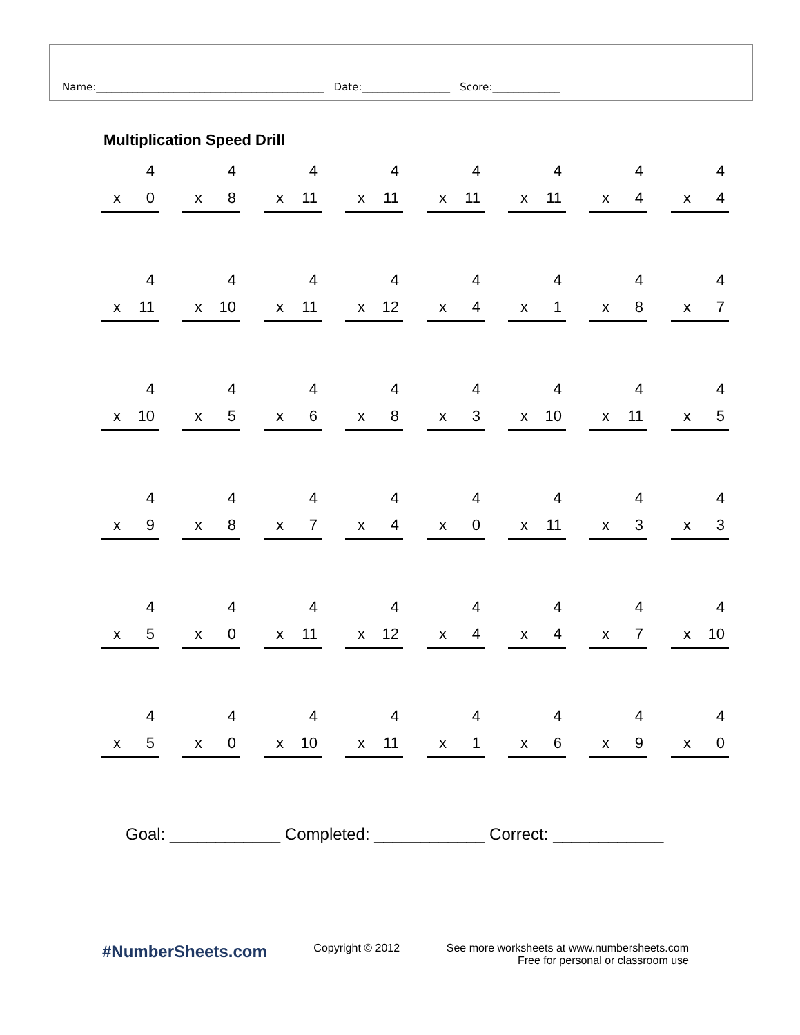Name:____________________________________________ Date:_________________ Score:_____________
Multiplication Speed Drill
| 4 x 0 | 4 x 8 | 4 x 11 | 4 x 11 | 4 x 11 | 4 x 11 | 4 x 4 | 4 x 4 |
| 4 x 11 | 4 x 10 | 4 x 11 | 4 x 12 | 4 x 4 | 4 x 1 | 4 x 8 | 4 x 7 |
| 4 x 10 | 4 x 5 | 4 x 6 | 4 x 8 | 4 x 3 | 4 x 10 | 4 x 11 | 4 x 5 |
| 4 x 9 | 4 x 8 | 4 x 7 | 4 x 4 | 4 x 0 | 4 x 11 | 4 x 3 | 4 x 3 |
| 4 x 5 | 4 x 0 | 4 x 11 | 4 x 12 | 4 x 4 | 4 x 4 | 4 x 7 | 4 x 10 |
| 4 x 5 | 4 x 0 | 4 x 10 | 4 x 11 | 4 x 1 | 4 x 6 | 4 x 9 | 4 x 0 |
Goal: ____________ Completed: ____________ Correct: ____________
#NumberSheets.com
Copyright © 2012 See more worksheets at www.numbersheets.com
Free for personal or classroom use